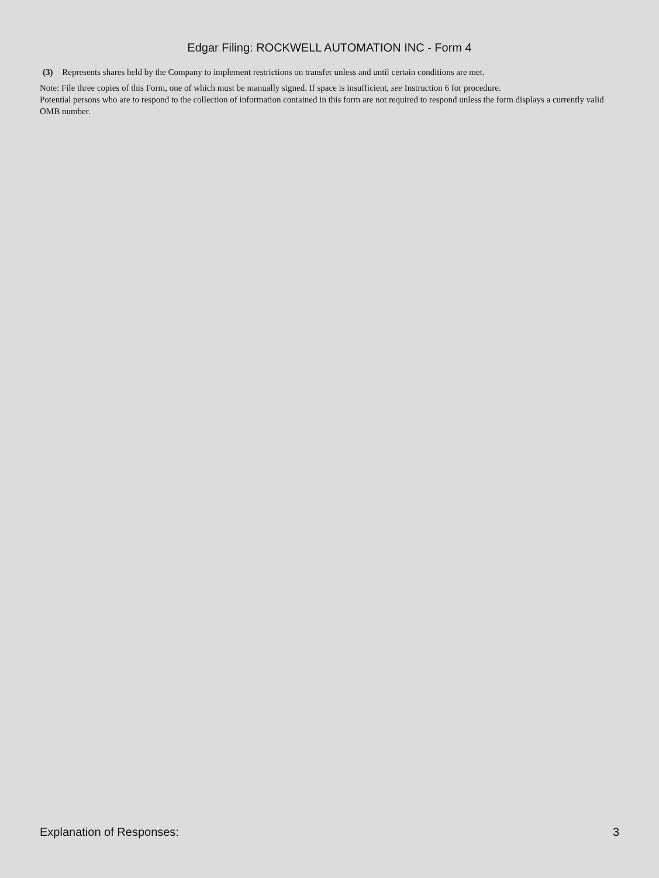Edgar Filing: ROCKWELL AUTOMATION INC - Form 4
(3) Represents shares held by the Company to implement restrictions on transfer unless and until certain conditions are met.
Note: File three copies of this Form, one of which must be manually signed. If space is insufficient, see Instruction 6 for procedure.
Potential persons who are to respond to the collection of information contained in this form are not required to respond unless the form displays a currently valid OMB number.
Explanation of Responses: 3